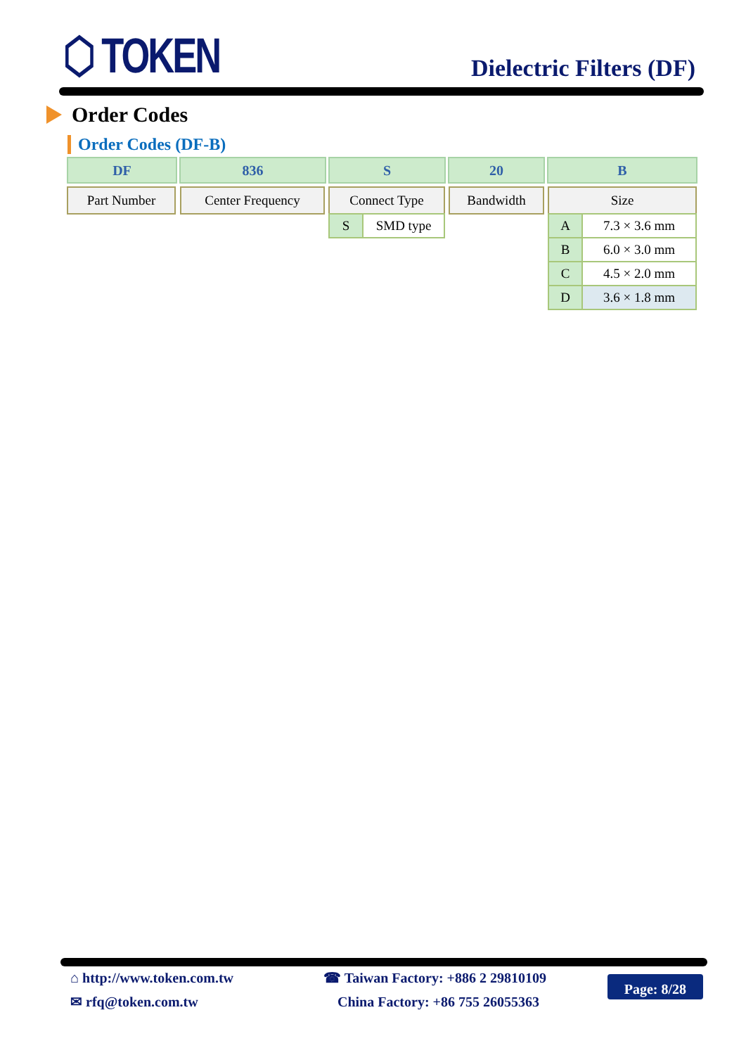⬡ TOKEN
Dielectric Filters (DF)
Order Codes
Order Codes (DF-B)
DF 836 S 20 B
Part Number Center Frequency Connect Type Bandwidth Size
| S | SMD type |
| A | 7.3 × 3.6 mm |
| B | 6.0 × 3.0 mm |
| C | 4.5 × 2.0 mm |
| D | 3.6 × 1.8 mm |
⌂ http://www.token.com.tw
✉ rfq@token.com.tw
☎ Taiwan Factory: +886 2 29810109
China Factory: +86 755 26055363
Page: 8/28